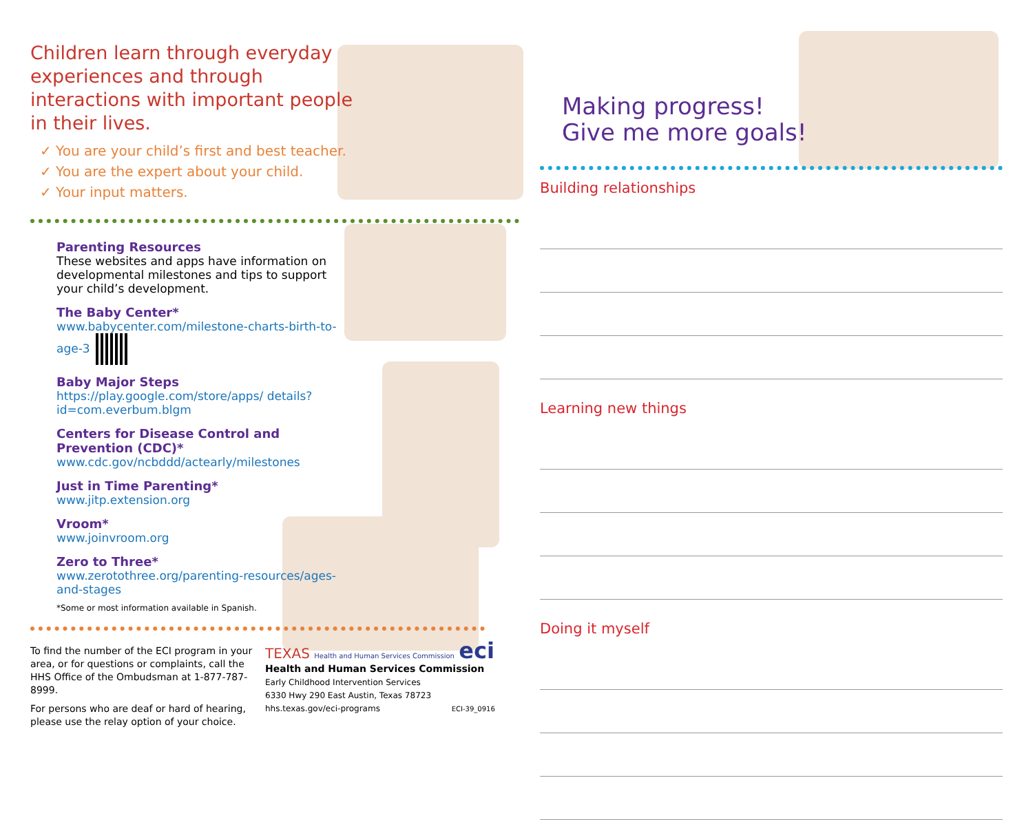Children learn through everyday experiences and through interactions with important people in their lives.
✓ You are your child’s first and best teacher.
✓ You are the expert about your child.
✓ Your input matters.
Parenting Resources
These websites and apps have information on developmental milestones and tips to support your child’s development.
The Baby Center*
www.babycenter.com/milestone-charts-birth-to-age-3
Baby Major Steps
https://play.google.com/store/apps/ details?id=com.everbum.blgm
Centers for Disease Control and Prevention (CDC)*
www.cdc.gov/ncbddd/actearly/milestones
Just in Time Parenting*
www.jitp.extension.org
Vroom*
www.joinvroom.org
Zero to Three*
www.zerotothree.org/parenting-resources/ages-and-stages
*Some or most information available in Spanish.
To find the number of the ECI program in your area, or for questions or complaints, call the HHS Office of the Ombudsman at 1-877-787-8999.
For persons who are deaf or hard of hearing, please use the relay option of your choice.
TEXAS Health and Human Services Commission eci
Health and Human Services Commission
Early Childhood Intervention Services
6330 Hwy 290 East Austin, Texas 78723
hhs.texas.gov/eci-programs ECI-39_0916
Making progress!
Give me more goals!
Building relationships
Learning new things
Doing it myself